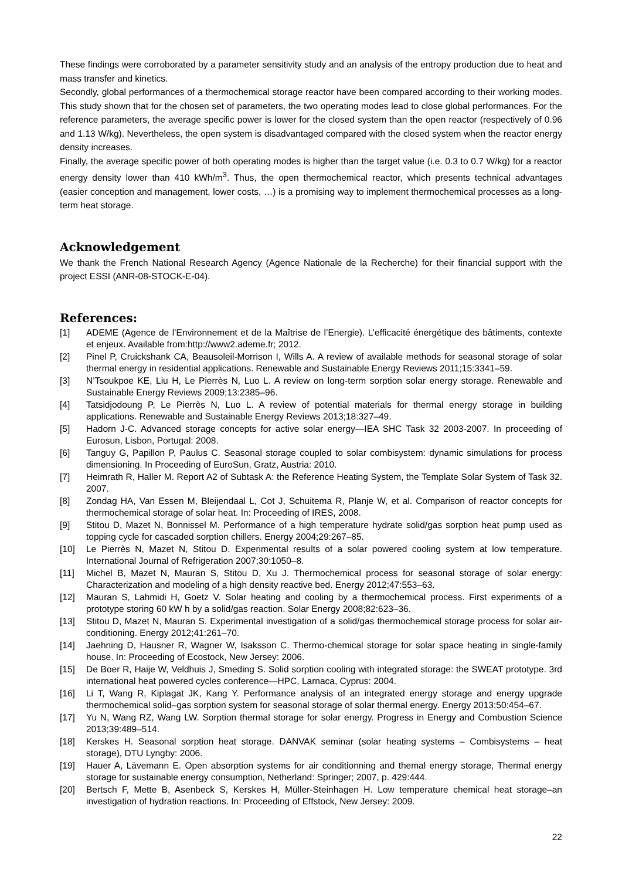These findings were corroborated by a parameter sensitivity study and an analysis of the entropy production due to heat and mass transfer and kinetics.
Secondly, global performances of a thermochemical storage reactor have been compared according to their working modes. This study shown that for the chosen set of parameters, the two operating modes lead to close global performances. For the reference parameters, the average specific power is lower for the closed system than the open reactor (respectively of 0.96 and 1.13 W/kg). Nevertheless, the open system is disadvantaged compared with the closed system when the reactor energy density increases.
Finally, the average specific power of both operating modes is higher than the target value (i.e. 0.3 to 0.7 W/kg) for a reactor energy density lower than 410 kWh/m<sup>3</sup>. Thus, the open thermochemical reactor, which presents technical advantages (easier conception and management, lower costs, …) is a promising way to implement thermochemical processes as a long-term heat storage.
Acknowledgement
We thank the French National Research Agency (Agence Nationale de la Recherche) for their financial support with the project ESSI (ANR-08-STOCK-E-04).
References:
[1] ADEME (Agence de l’Environnement et de la Maîtrise de l’Energie). L’efficacité énergétique des bâtiments, contexte et enjeux. Available from:http://www2.ademe.fr; 2012.
[2] Pinel P, Cruickshank CA, Beausoleil-Morrison I, Wills A. A review of available methods for seasonal storage of solar thermal energy in residential applications. Renewable and Sustainable Energy Reviews 2011;15:3341–59.
[3] N’Tsoukpoe KE, Liu H, Le Pierrès N, Luo L. A review on long-term sorption solar energy storage. Renewable and Sustainable Energy Reviews 2009;13:2385–96.
[4] Tatsidjodoung P, Le Pierrès N, Luo L. A review of potential materials for thermal energy storage in building applications. Renewable and Sustainable Energy Reviews 2013;18:327–49.
[5] Hadorn J-C. Advanced storage concepts for active solar energy—IEA SHC Task 32 2003-2007. In proceeding of Eurosun, Lisbon, Portugal: 2008.
[6] Tanguy G, Papillon P, Paulus C. Seasonal storage coupled to solar combisystem: dynamic simulations for process dimensioning. In Proceeding of EuroSun, Gratz, Austria: 2010.
[7] Heimrath R, Haller M. Report A2 of Subtask A: the Reference Heating System, the Template Solar System of Task 32. 2007.
[8] Zondag HA, Van Essen M, Bleijendaal L, Cot J, Schuitema R, Planje W, et al. Comparison of reactor concepts for thermochemical storage of solar heat. In: Proceeding of IRES, 2008.
[9] Stitou D, Mazet N, Bonnissel M. Performance of a high temperature hydrate solid/gas sorption heat pump used as topping cycle for cascaded sorption chillers. Energy 2004;29:267–85.
[10] Le Pierrès N, Mazet N, Stitou D. Experimental results of a solar powered cooling system at low temperature. International Journal of Refrigeration 2007;30:1050–8.
[11] Michel B, Mazet N, Mauran S, Stitou D, Xu J. Thermochemical process for seasonal storage of solar energy: Characterization and modeling of a high density reactive bed. Energy 2012;47:553–63.
[12] Mauran S, Lahmidi H, Goetz V. Solar heating and cooling by a thermochemical process. First experiments of a prototype storing 60 kW h by a solid/gas reaction. Solar Energy 2008;82:623–36.
[13] Stitou D, Mazet N, Mauran S. Experimental investigation of a solid/gas thermochemical storage process for solar air-conditioning. Energy 2012;41:261–70.
[14] Jaehning D, Hausner R, Wagner W, Isaksson C. Thermo-chemical storage for solar space heating in single-family house. In: Proceeding of Ecostock, New Jersey: 2006.
[15] De Boer R, Haije W, Veldhuis J, Smeding S. Solid sorption cooling with integrated storage: the SWEAT prototype. 3rd international heat powered cycles conference—HPC, Larnaca, Cyprus: 2004.
[16] Li T, Wang R, Kiplagat JK, Kang Y. Performance analysis of an integrated energy storage and energy upgrade thermochemical solid–gas sorption system for seasonal storage of solar thermal energy. Energy 2013;50:454–67.
[17] Yu N, Wang RZ, Wang LW. Sorption thermal storage for solar energy. Progress in Energy and Combustion Science 2013;39:489–514.
[18] Kerskes H. Seasonal sorption heat storage. DANVAK seminar (solar heating systems – Combisystems – heat storage), DTU Lyngby: 2006.
[19] Hauer A, Lävemann E. Open absorption systems for air conditionning and themal energy storage, Thermal energy storage for sustainable energy consumption, Netherland: Springer; 2007, p. 429:444.
[20] Bertsch F, Mette B, Asenbeck S, Kerskes H, Müller-Steinhagen H. Low temperature chemical heat storage–an investigation of hydration reactions. In: Proceeding of Effstock, New Jersey: 2009.
22